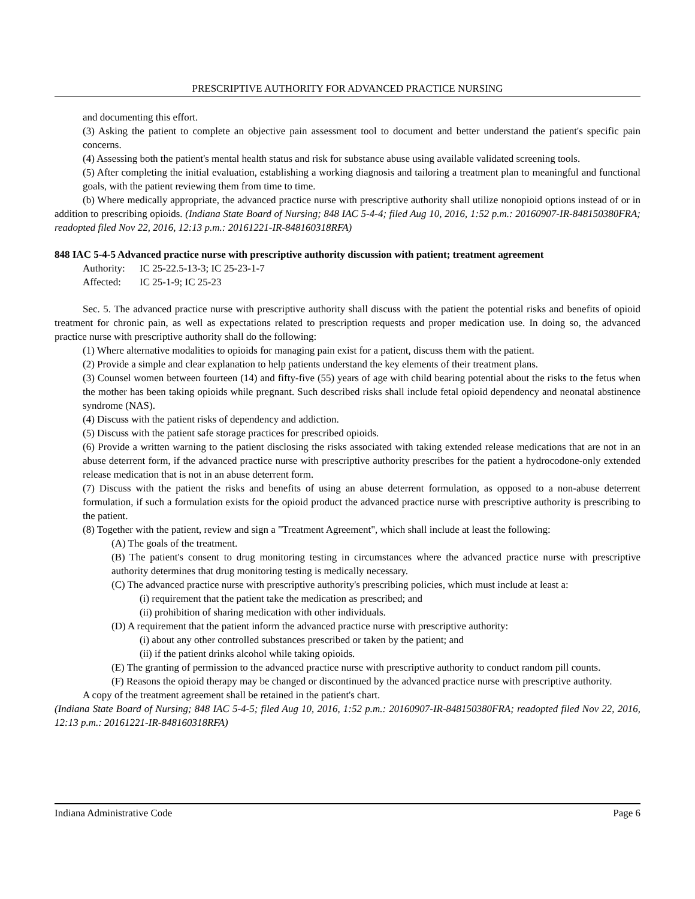PRESCRIPTIVE AUTHORITY FOR ADVANCED PRACTICE NURSING
and documenting this effort.
(3) Asking the patient to complete an objective pain assessment tool to document and better understand the patient's specific pain concerns.
(4) Assessing both the patient's mental health status and risk for substance abuse using available validated screening tools.
(5) After completing the initial evaluation, establishing a working diagnosis and tailoring a treatment plan to meaningful and functional goals, with the patient reviewing them from time to time.
(b) Where medically appropriate, the advanced practice nurse with prescriptive authority shall utilize nonopioid options instead of or in addition to prescribing opioids. (Indiana State Board of Nursing; 848 IAC 5-4-4; filed Aug 10, 2016, 1:52 p.m.: 20160907-IR-848150380FRA; readopted filed Nov 22, 2016, 12:13 p.m.: 20161221-IR-848160318RFA)
848 IAC 5-4-5 Advanced practice nurse with prescriptive authority discussion with patient; treatment agreement
Authority: IC 25-22.5-13-3; IC 25-23-1-7
Affected: IC 25-1-9; IC 25-23
Sec. 5. The advanced practice nurse with prescriptive authority shall discuss with the patient the potential risks and benefits of opioid treatment for chronic pain, as well as expectations related to prescription requests and proper medication use. In doing so, the advanced practice nurse with prescriptive authority shall do the following:
(1) Where alternative modalities to opioids for managing pain exist for a patient, discuss them with the patient.
(2) Provide a simple and clear explanation to help patients understand the key elements of their treatment plans.
(3) Counsel women between fourteen (14) and fifty-five (55) years of age with child bearing potential about the risks to the fetus when the mother has been taking opioids while pregnant. Such described risks shall include fetal opioid dependency and neonatal abstinence syndrome (NAS).
(4) Discuss with the patient risks of dependency and addiction.
(5) Discuss with the patient safe storage practices for prescribed opioids.
(6) Provide a written warning to the patient disclosing the risks associated with taking extended release medications that are not in an abuse deterrent form, if the advanced practice nurse with prescriptive authority prescribes for the patient a hydrocodone-only extended release medication that is not in an abuse deterrent form.
(7) Discuss with the patient the risks and benefits of using an abuse deterrent formulation, as opposed to a non-abuse deterrent formulation, if such a formulation exists for the opioid product the advanced practice nurse with prescriptive authority is prescribing to the patient.
(8) Together with the patient, review and sign a "Treatment Agreement", which shall include at least the following:
(A) The goals of the treatment.
(B) The patient's consent to drug monitoring testing in circumstances where the advanced practice nurse with prescriptive authority determines that drug monitoring testing is medically necessary.
(C) The advanced practice nurse with prescriptive authority's prescribing policies, which must include at least a:
(i) requirement that the patient take the medication as prescribed; and
(ii) prohibition of sharing medication with other individuals.
(D) A requirement that the patient inform the advanced practice nurse with prescriptive authority:
(i) about any other controlled substances prescribed or taken by the patient; and
(ii) if the patient drinks alcohol while taking opioids.
(E) The granting of permission to the advanced practice nurse with prescriptive authority to conduct random pill counts.
(F) Reasons the opioid therapy may be changed or discontinued by the advanced practice nurse with prescriptive authority.
A copy of the treatment agreement shall be retained in the patient's chart.
(Indiana State Board of Nursing; 848 IAC 5-4-5; filed Aug 10, 2016, 1:52 p.m.: 20160907-IR-848150380FRA; readopted filed Nov 22, 2016, 12:13 p.m.: 20161221-IR-848160318RFA)
Indiana Administrative Code Page 6